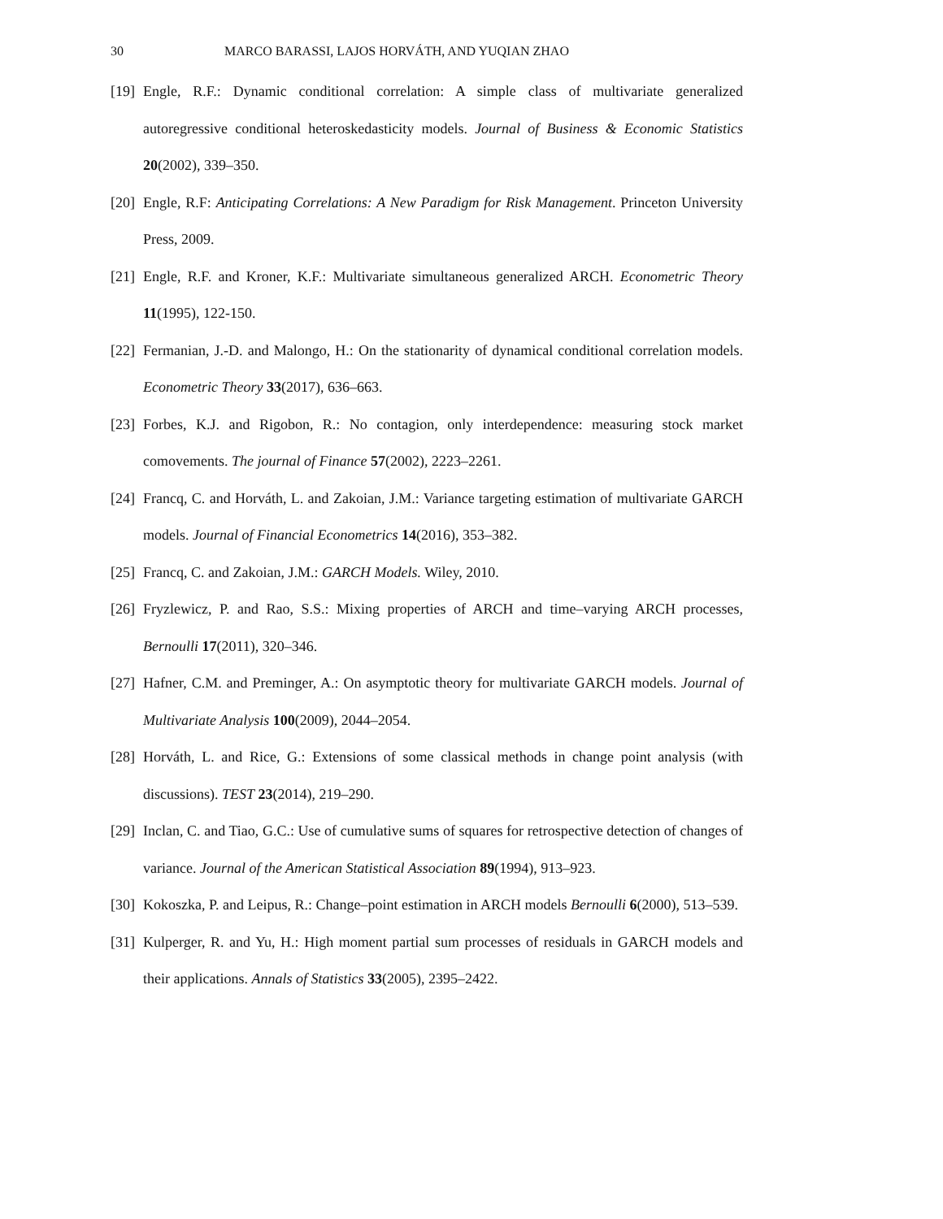30 MARCO BARASSI, LAJOS HORVÁTH, AND YUQIAN ZHAO
[19] Engle, R.F.: Dynamic conditional correlation: A simple class of multivariate generalized autoregressive conditional heteroskedasticity models. Journal of Business & Economic Statistics 20(2002), 339–350.
[20] Engle, R.F: Anticipating Correlations: A New Paradigm for Risk Management. Princeton University Press, 2009.
[21] Engle, R.F. and Kroner, K.F.: Multivariate simultaneous generalized ARCH. Econometric Theory 11(1995), 122-150.
[22] Fermanian, J.-D. and Malongo, H.: On the stationarity of dynamical conditional correlation models. Econometric Theory 33(2017), 636–663.
[23] Forbes, K.J. and Rigobon, R.: No contagion, only interdependence: measuring stock market comovements. The journal of Finance 57(2002), 2223–2261.
[24] Francq, C. and Horváth, L. and Zakoian, J.M.: Variance targeting estimation of multivariate GARCH models. Journal of Financial Econometrics 14(2016), 353–382.
[25] Francq, C. and Zakoian, J.M.: GARCH Models. Wiley, 2010.
[26] Fryzlewicz, P. and Rao, S.S.: Mixing properties of ARCH and time–varying ARCH processes, Bernoulli 17(2011), 320–346.
[27] Hafner, C.M. and Preminger, A.: On asymptotic theory for multivariate GARCH models. Journal of Multivariate Analysis 100(2009), 2044–2054.
[28] Horváth, L. and Rice, G.: Extensions of some classical methods in change point analysis (with discussions). TEST 23(2014), 219–290.
[29] Inclan, C. and Tiao, G.C.: Use of cumulative sums of squares for retrospective detection of changes of variance. Journal of the American Statistical Association 89(1994), 913–923.
[30] Kokoszka, P. and Leipus, R.: Change–point estimation in ARCH models Bernoulli 6(2000), 513–539.
[31] Kulperger, R. and Yu, H.: High moment partial sum processes of residuals in GARCH models and their applications. Annals of Statistics 33(2005), 2395–2422.